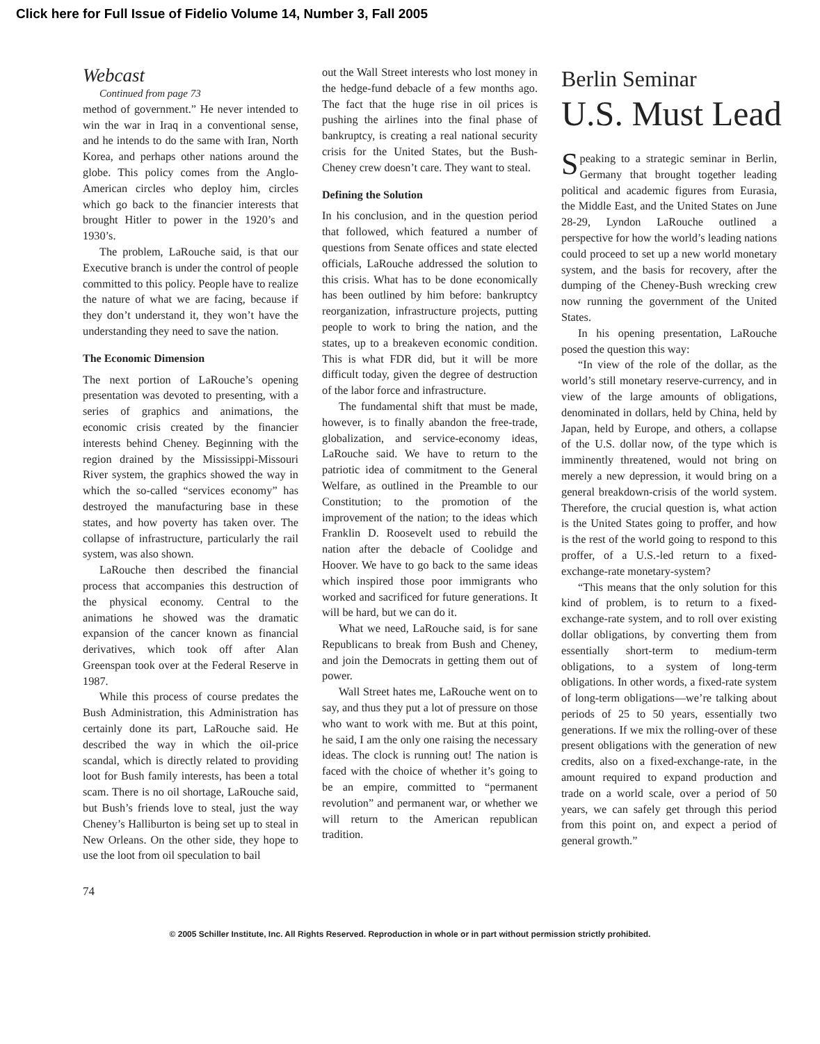Click here for Full Issue of Fidelio Volume 14, Number 3, Fall 2005
Webcast
Continued from page 73
method of government.” He never intended to win the war in Iraq in a conventional sense, and he intends to do the same with Iran, North Korea, and perhaps other nations around the globe. This policy comes from the Anglo-American circles who deploy him, circles which go back to the financier interests that brought Hitler to power in the 1920’s and 1930’s.
The problem, LaRouche said, is that our Executive branch is under the control of people committed to this policy. People have to realize the nature of what we are facing, because if they don’t understand it, they won’t have the understanding they need to save the nation.
The Economic Dimension
The next portion of LaRouche’s opening presentation was devoted to presenting, with a series of graphics and animations, the economic crisis created by the financier interests behind Cheney. Beginning with the region drained by the Mississippi-Missouri River system, the graphics showed the way in which the so-called “services economy” has destroyed the manufacturing base in these states, and how poverty has taken over. The collapse of infrastructure, particularly the rail system, was also shown.
LaRouche then described the financial process that accompanies this destruction of the physical economy. Central to the animations he showed was the dramatic expansion of the cancer known as financial derivatives, which took off after Alan Greenspan took over at the Federal Reserve in 1987.
While this process of course predates the Bush Administration, this Administration has certainly done its part, LaRouche said. He described the way in which the oil-price scandal, which is directly related to providing loot for Bush family interests, has been a total scam. There is no oil shortage, LaRouche said, but Bush’s friends love to steal, just the way Cheney’s Halliburton is being set up to steal in New Orleans. On the other side, they hope to use the loot from oil speculation to bail
out the Wall Street interests who lost money in the hedge-fund debacle of a few months ago. The fact that the huge rise in oil prices is pushing the airlines into the final phase of bankruptcy, is creating a real national security crisis for the United States, but the Bush-Cheney crew doesn’t care. They want to steal.
Defining the Solution
In his conclusion, and in the question period that followed, which featured a number of questions from Senate offices and state elected officials, LaRouche addressed the solution to this crisis. What has to be done economically has been outlined by him before: bankruptcy reorganization, infrastructure projects, putting people to work to bring the nation, and the states, up to a breakeven economic condition. This is what FDR did, but it will be more difficult today, given the degree of destruction of the labor force and infrastructure.
The fundamental shift that must be made, however, is to finally abandon the free-trade, globalization, and service-economy ideas, LaRouche said. We have to return to the patriotic idea of commitment to the General Welfare, as outlined in the Preamble to our Constitution; to the promotion of the improvement of the nation; to the ideas which Franklin D. Roosevelt used to rebuild the nation after the debacle of Coolidge and Hoover. We have to go back to the same ideas which inspired those poor immigrants who worked and sacrificed for future generations. It will be hard, but we can do it.
What we need, LaRouche said, is for sane Republicans to break from Bush and Cheney, and join the Democrats in getting them out of power.
Wall Street hates me, LaRouche went on to say, and thus they put a lot of pressure on those who want to work with me. But at this point, he said, I am the only one raising the necessary ideas. The clock is running out! The nation is faced with the choice of whether it’s going to be an empire, committed to “permanent revolution” and permanent war, or whether we will return to the American republican tradition.
Berlin Seminar
U.S. Must Lead
Speaking to a strategic seminar in Berlin, Germany that brought together leading political and academic figures from Eurasia, the Middle East, and the United States on June 28-29, Lyndon LaRouche outlined a perspective for how the world’s leading nations could proceed to set up a new world monetary system, and the basis for recovery, after the dumping of the Cheney-Bush wrecking crew now running the government of the United States.
In his opening presentation, LaRouche posed the question this way:
“In view of the role of the dollar, as the world’s still monetary reserve-currency, and in view of the large amounts of obligations, denominated in dollars, held by China, held by Japan, held by Europe, and others, a collapse of the U.S. dollar now, of the type which is imminently threatened, would not bring on merely a new depression, it would bring on a general breakdown-crisis of the world system. Therefore, the crucial question is, what action is the United States going to proffer, and how is the rest of the world going to respond to this proffer, of a U.S.-led return to a fixed-exchange-rate monetary-system?
“This means that the only solution for this kind of problem, is to return to a fixed-exchange-rate system, and to roll over existing dollar obligations, by converting them from essentially short-term to medium-term obligations, to a system of long-term obligations. In other words, a fixed-rate system of long-term obligations—we’re talking about periods of 25 to 50 years, essentially two generations. If we mix the rolling-over of these present obligations with the generation of new credits, also on a fixed-exchange-rate, in the amount required to expand production and trade on a world scale, over a period of 50 years, we can safely get through this period from this point on, and expect a period of general growth.”
74
© 2005 Schiller Institute, Inc. All Rights Reserved. Reproduction in whole or in part without permission strictly prohibited.